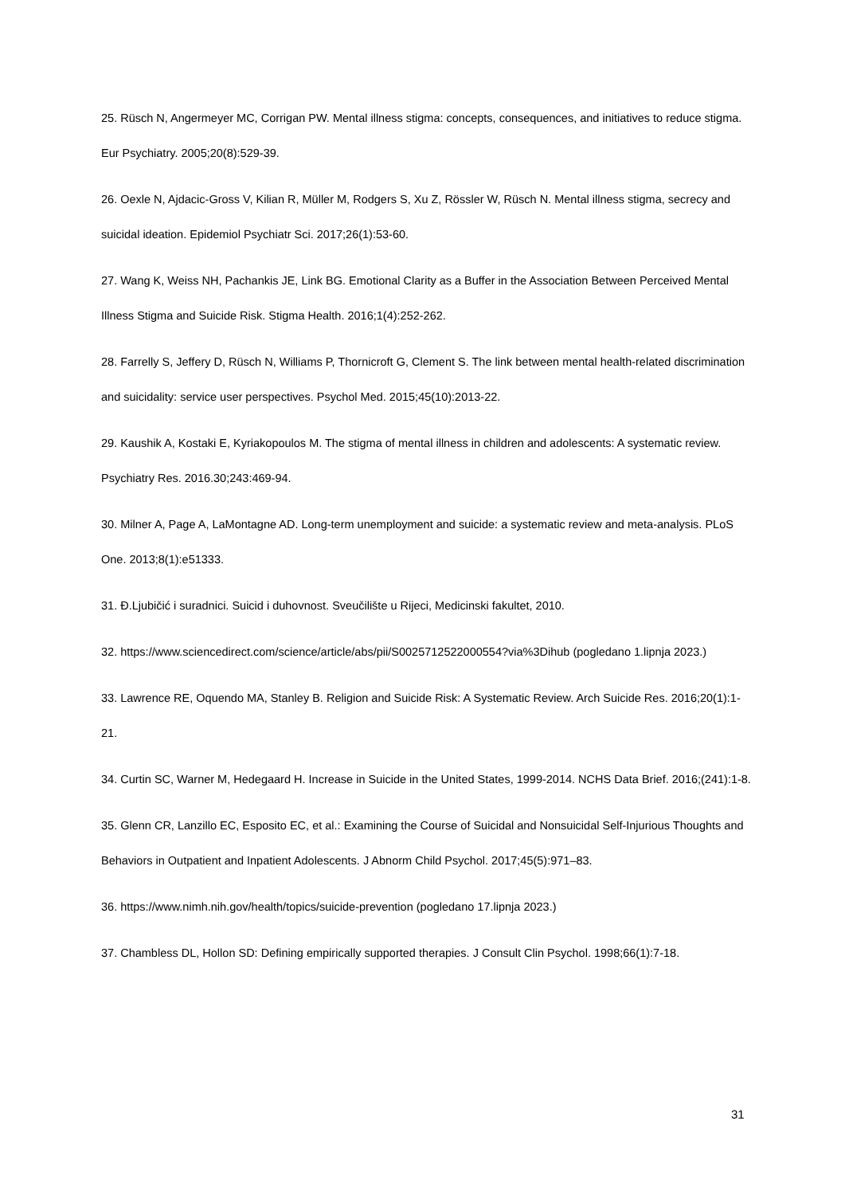25. Rüsch N, Angermeyer MC, Corrigan PW. Mental illness stigma: concepts, consequences, and initiatives to reduce stigma. Eur Psychiatry. 2005;20(8):529-39.
26. Oexle N, Ajdacic-Gross V, Kilian R, Müller M, Rodgers S, Xu Z, Rössler W, Rüsch N. Mental illness stigma, secrecy and suicidal ideation. Epidemiol Psychiatr Sci. 2017;26(1):53-60.
27. Wang K, Weiss NH, Pachankis JE, Link BG. Emotional Clarity as a Buffer in the Association Between Perceived Mental Illness Stigma and Suicide Risk. Stigma Health. 2016;1(4):252-262.
28. Farrelly S, Jeffery D, Rüsch N, Williams P, Thornicroft G, Clement S. The link between mental health-related discrimination and suicidality: service user perspectives. Psychol Med. 2015;45(10):2013-22.
29. Kaushik A, Kostaki E, Kyriakopoulos M. The stigma of mental illness in children and adolescents: A systematic review. Psychiatry Res. 2016.30;243:469-94.
30. Milner A, Page A, LaMontagne AD. Long-term unemployment and suicide: a systematic review and meta-analysis. PLoS One. 2013;8(1):e51333.
31. Đ.Ljubičić i suradnici. Suicid i duhovnost. Sveučilište u Rijeci, Medicinski fakultet, 2010.
32. https://www.sciencedirect.com/science/article/abs/pii/S0025712522000554?via%3Dihub (pogledano 1.lipnja 2023.)
33. Lawrence RE, Oquendo MA, Stanley B. Religion and Suicide Risk: A Systematic Review. Arch Suicide Res. 2016;20(1):1-21.
34. Curtin SC, Warner M, Hedegaard H. Increase in Suicide in the United States, 1999-2014. NCHS Data Brief. 2016;(241):1-8.
35. Glenn CR, Lanzillo EC, Esposito EC, et al.: Examining the Course of Suicidal and Nonsuicidal Self-Injurious Thoughts and Behaviors in Outpatient and Inpatient Adolescents. J Abnorm Child Psychol. 2017;45(5):971–83.
36. https://www.nimh.nih.gov/health/topics/suicide-prevention (pogledano 17.lipnja 2023.)
37. Chambless DL, Hollon SD: Defining empirically supported therapies. J Consult Clin Psychol. 1998;66(1):7-18.
31